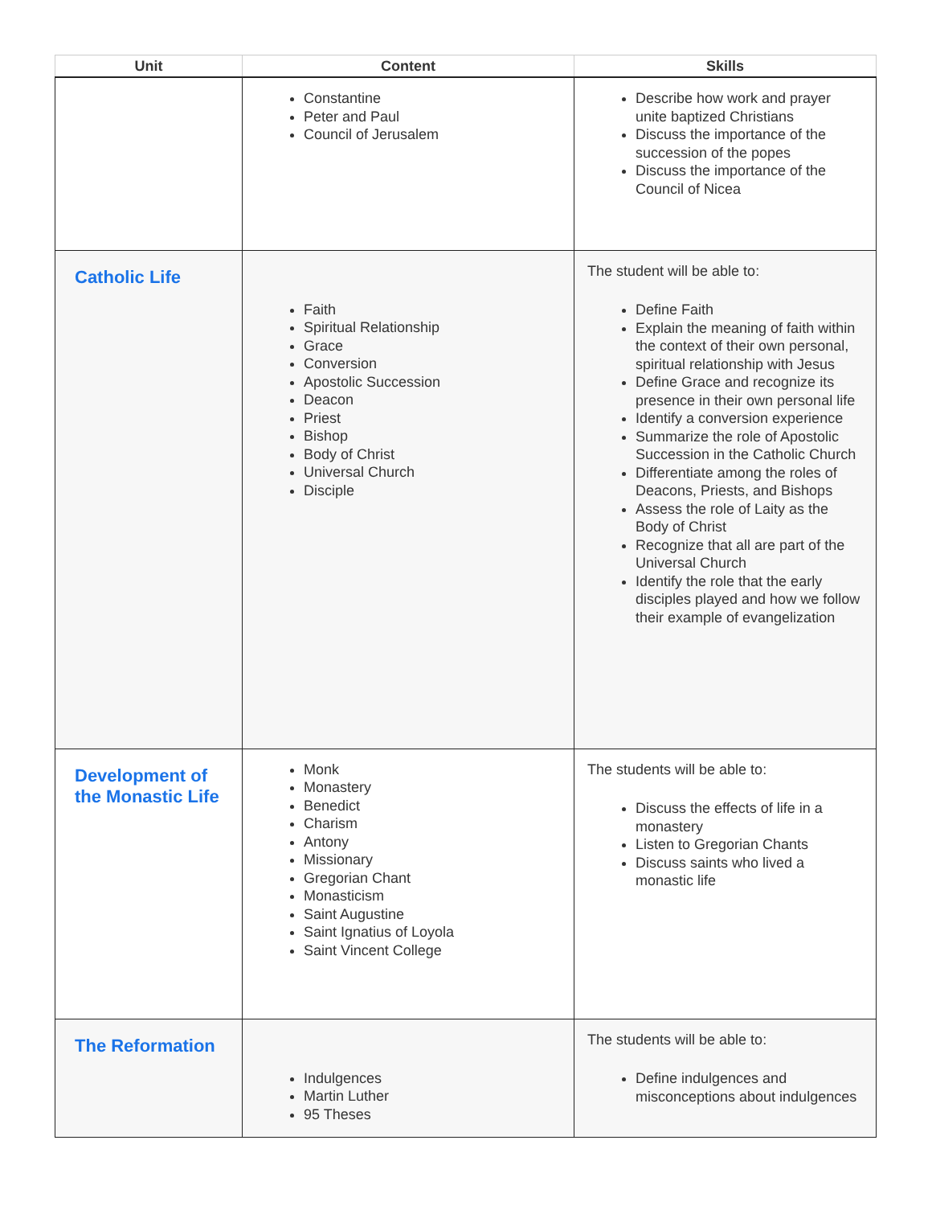| Unit | Content | Skills |
| --- | --- | --- |
| | Constantine Peter and Paul Council of Jerusalem | Describe how work and prayer unite baptized Christians Discuss the importance of the succession of the popes Discuss the importance of the Council of Nicea |
| Catholic Life | Faith Spiritual Relationship Grace Conversion Apostolic Succession Deacon Priest Bishop Body of Christ Universal Church Disciple | The student will be able to: Define Faith Explain the meaning of faith within the context of their own personal, spiritual relationship with Jesus Define Grace and recognize its presence in their own personal life Identify a conversion experience Summarize the role of Apostolic Succession in the Catholic Church Differentiate among the roles of Deacons, Priests, and Bishops Assess the role of Laity as the Body of Christ Recognize that all are part of the Universal Church Identify the role that the early disciples played and how we follow their example of evangelization |
| Development of the Monastic Life | Monk Monastery Benedict Charism Antony Missionary Gregorian Chant Monasticism Saint Augustine Saint Ignatius of Loyola Saint Vincent College | The students will be able to: Discuss the effects of life in a monastery Listen to Gregorian Chants Discuss saints who lived a monastic life |
| The Reformation | Indulgences Martin Luther 95 Theses | The students will be able to: Define indulgences and misconceptions about indulgences |